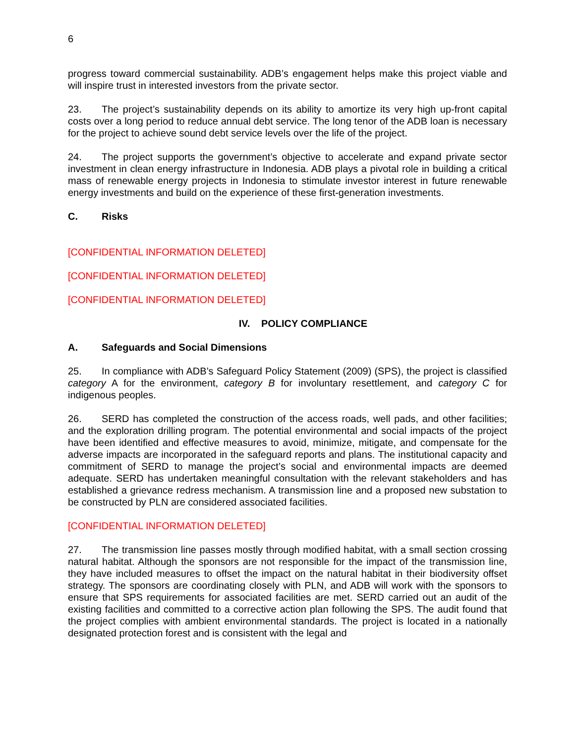6
progress toward commercial sustainability. ADB’s engagement helps make this project viable and will inspire trust in interested investors from the private sector.
23. The project’s sustainability depends on its ability to amortize its very high up-front capital costs over a long period to reduce annual debt service. The long tenor of the ADB loan is necessary for the project to achieve sound debt service levels over the life of the project.
24. The project supports the government’s objective to accelerate and expand private sector investment in clean energy infrastructure in Indonesia. ADB plays a pivotal role in building a critical mass of renewable energy projects in Indonesia to stimulate investor interest in future renewable energy investments and build on the experience of these first-generation investments.
C. Risks
[CONFIDENTIAL INFORMATION DELETED]
[CONFIDENTIAL INFORMATION DELETED]
[CONFIDENTIAL INFORMATION DELETED]
IV. POLICY COMPLIANCE
A. Safeguards and Social Dimensions
25. In compliance with ADB’s Safeguard Policy Statement (2009) (SPS), the project is classified category A for the environment, category B for involuntary resettlement, and category C for indigenous peoples.
26. SERD has completed the construction of the access roads, well pads, and other facilities; and the exploration drilling program. The potential environmental and social impacts of the project have been identified and effective measures to avoid, minimize, mitigate, and compensate for the adverse impacts are incorporated in the safeguard reports and plans. The institutional capacity and commitment of SERD to manage the project’s social and environmental impacts are deemed adequate. SERD has undertaken meaningful consultation with the relevant stakeholders and has established a grievance redress mechanism. A transmission line and a proposed new substation to be constructed by PLN are considered associated facilities.
[CONFIDENTIAL INFORMATION DELETED]
27. The transmission line passes mostly through modified habitat, with a small section crossing natural habitat. Although the sponsors are not responsible for the impact of the transmission line, they have included measures to offset the impact on the natural habitat in their biodiversity offset strategy. The sponsors are coordinating closely with PLN, and ADB will work with the sponsors to ensure that SPS requirements for associated facilities are met. SERD carried out an audit of the existing facilities and committed to a corrective action plan following the SPS. The audit found that the project complies with ambient environmental standards. The project is located in a nationally designated protection forest and is consistent with the legal and